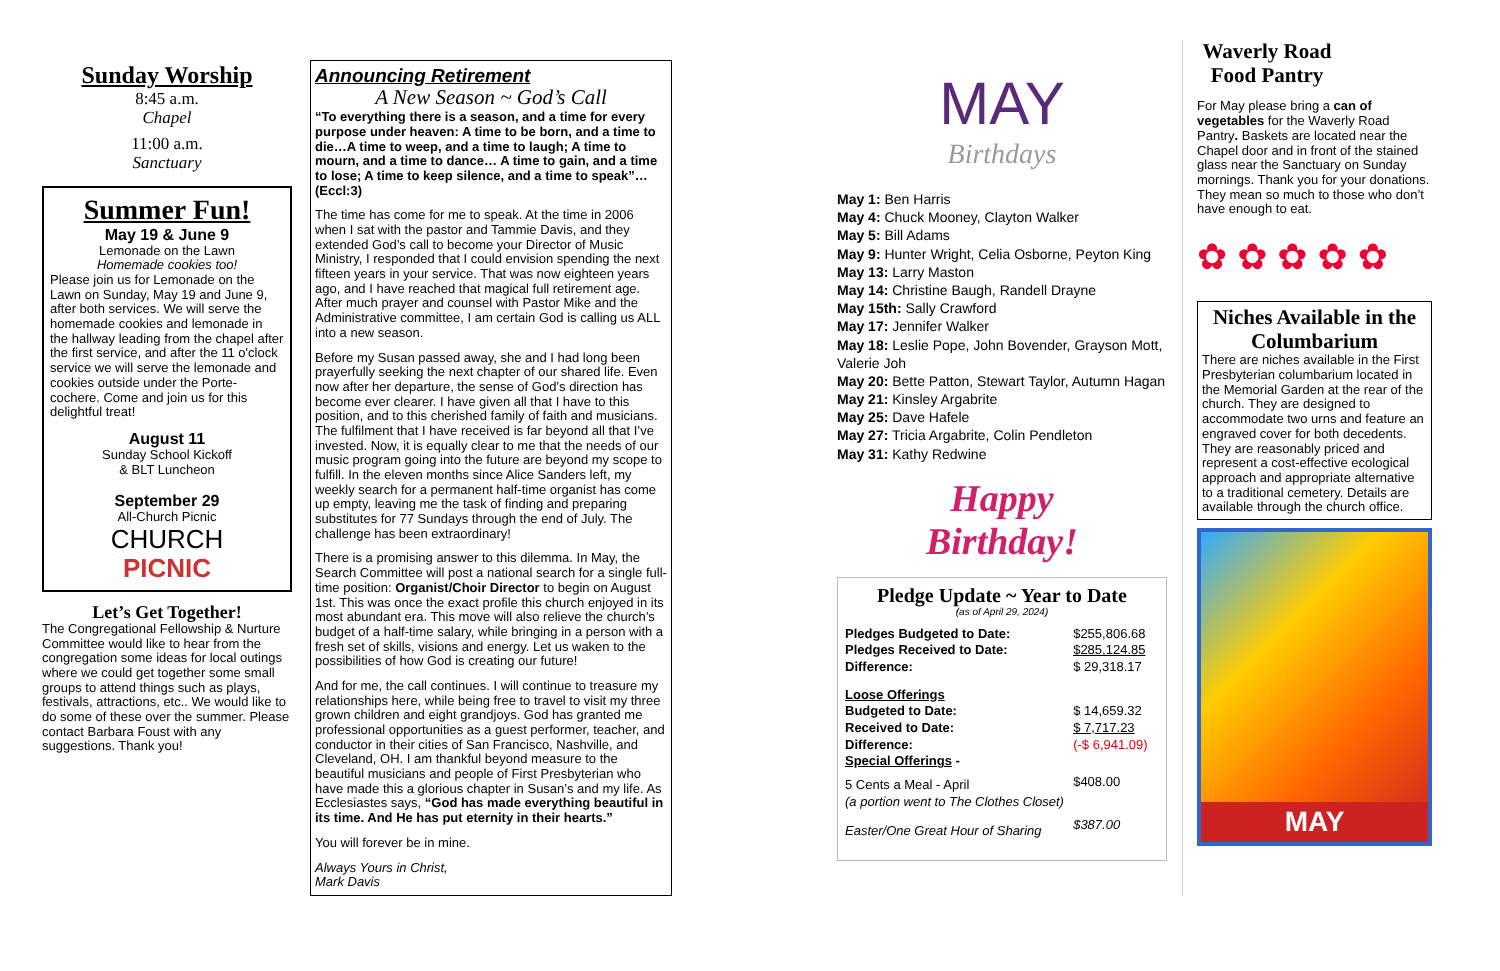Sunday Worship
8:45 a.m.
Chapel
11:00 a.m.
Sanctuary
Summer Fun!
May 19 & June 9
Lemonade on the Lawn
Homemade cookies too!
Please join us for Lemonade on the Lawn on Sunday, May 19 and June 9, after both services. We will serve the homemade cookies and lemonade in the hallway leading from the chapel after the first service, and after the 11 o'clock service we will serve the lemonade and cookies outside under the Porte-cochere. Come and join us for this delightful treat!
August 11
Sunday School Kickoff
& BLT Luncheon
September 29
All-Church Picnic
CHURCH
PICNIC
Let’s Get Together!
The Congregational Fellowship & Nurture Committee would like to hear from the congregation some ideas for local outings where we could get together some small groups to attend things such as plays, festivals, attractions, etc.. We would like to do some of these over the summer. Please contact Barbara Foust with any suggestions. Thank you!
Announcing Retirement
A New Season ~ God’s Call
“To everything there is a season, and a time for every purpose under heaven: A time to be born, and a time to die…A time to weep, and a time to laugh; A time to mourn, and a time to dance… A time to gain, and a time to lose; A time to keep silence, and a time to speak”… (Eccl:3)
The time has come for me to speak. At the time in 2006 when I sat with the pastor and Tammie Davis, and they extended God’s call to become your Director of Music Ministry, I responded that I could envision spending the next fifteen years in your service. That was now eighteen years ago, and I have reached that magical full retirement age. After much prayer and counsel with Pastor Mike and the Administrative committee, I am certain God is calling us ALL into a new season.
Before my Susan passed away, she and I had long been prayerfully seeking the next chapter of our shared life. Even now after her departure, the sense of God’s direction has become ever clearer. I have given all that I have to this position, and to this cherished family of faith and musicians. The fulfilment that I have received is far beyond all that I’ve invested. Now, it is equally clear to me that the needs of our music program going into the future are beyond my scope to fulfill. In the eleven months since Alice Sanders left, my weekly search for a permanent half-time organist has come up empty, leaving me the task of finding and preparing substitutes for 77 Sundays through the end of July. The challenge has been extraordinary!
There is a promising answer to this dilemma. In May, the Search Committee will post a national search for a single full-time position: Organist/Choir Director to begin on August 1st. This was once the exact profile this church enjoyed in its most abundant era. This move will also relieve the church’s budget of a half-time salary, while bringing in a person with a fresh set of skills, visions and energy. Let us waken to the possibilities of how God is creating our future!
And for me, the call continues. I will continue to treasure my relationships here, while being free to travel to visit my three grown children and eight grandjoys. God has granted me professional opportunities as a guest performer, teacher, and conductor in their cities of San Francisco, Nashville, and Cleveland, OH. I am thankful beyond measure to the beautiful musicians and people of First Presbyterian who have made this a glorious chapter in Susan’s and my life. As Ecclesiastes says, “God has made everything beautiful in its time. And He has put eternity in their hearts.”
You will forever be in mine.
Always Yours in Christ,
Mark Davis
MAY
Birthdays
May 1: Ben Harris
May 4: Chuck Mooney, Clayton Walker
May 5: Bill Adams
May 9: Hunter Wright, Celia Osborne, Peyton King
May 13: Larry Maston
May 14: Christine Baugh, Randell Drayne
May 15th: Sally Crawford
May 17: Jennifer Walker
May 18: Leslie Pope, John Bovender, Grayson Mott, Valerie Joh
May 20: Bette Patton, Stewart Taylor, Autumn Hagan
May 21: Kinsley Argabrite
May 25: Dave Hafele
May 27: Tricia Argabrite, Colin Pendleton
May 31: Kathy Redwine
Happy
Birthday!
Pledge Update ~ Year to Date
(as of April 29, 2024)
| Pledges Budgeted to Date: | $255,806.68 |
| Pledges Received to Date: | $285,124.85 |
| Difference: | $ 29,318.17 |
| Loose Offerings | |
| Budgeted to Date: | $ 14,659.32 |
| Received to Date: | $ 7,717.23 |
| Difference: | (-$ 6,941.09) |
| Special Offerings - | |
| 5 Cents a Meal - April | $408.00 |
| (a portion went to The Clothes Closet) | |
| Easter/One Great Hour of Sharing | $387.00 |
Waverly Road Food Pantry
For May please bring a can of vegetables for the Waverly Road Pantry. Baskets are located near the Chapel door and in front of the stained glass near the Sanctuary on Sunday mornings. Thank you for your donations. They mean so much to those who don’t have enough to eat.
✿ ✿ ✿ ✿ ✿
Niches Available in the Columbarium
There are niches available in the First Presbyterian columbarium located in the Memorial Garden at the rear of the church. They are designed to accommodate two urns and feature an engraved cover for both decedents. They are reasonably priced and represent a cost-effective ecological approach and appropriate alternative to a traditional cemetery. Details are available through the church office.
MAY